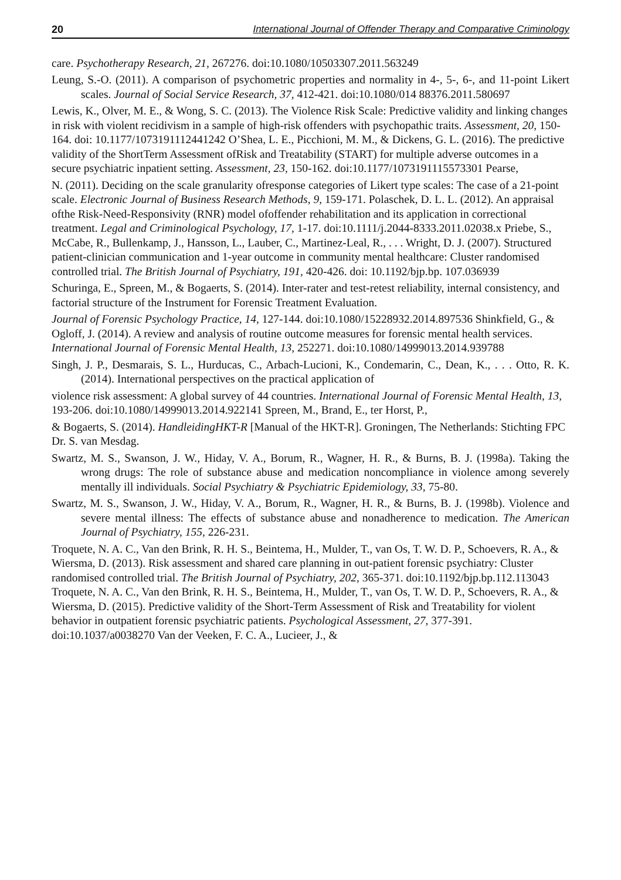20 International Journal of Offender Therapy and Comparative Criminology
care. Psychotherapy Research, 21, 267276. doi:10.1080/10503307.2011.563249
Leung, S.-O. (2011). A comparison of psychometric properties and normality in 4-, 5-, 6-, and 11-point Likert scales. Journal of Social Service Research, 37, 412-421. doi:10.1080/014 88376.2011.580697
Lewis, K., Olver, M. E., & Wong, S. C. (2013). The Violence Risk Scale: Predictive validity and linking changes in risk with violent recidivism in a sample of high-risk offenders with psychopathic traits. Assessment, 20, 150-164. doi: 10.1177/1073191112441242 O’Shea, L. E., Picchioni, M. M., & Dickens, G. L. (2016). The predictive validity of the ShortTerm Assessment ofRisk and Treatability (START) for multiple adverse outcomes in a secure psychiatric inpatient setting. Assessment, 23, 150-162. doi:10.1177/1073191115573301 Pearse,
N. (2011). Deciding on the scale granularity ofresponse categories of Likert type scales: The case of a 21-point scale. Electronic Journal of Business Research Methods, 9, 159-171. Polaschek, D. L. L. (2012). An appraisal ofthe Risk-Need-Responsivity (RNR) model ofoffender rehabilitation and its application in correctional treatment. Legal and Criminological Psychology, 17, 1-17. doi:10.1111/j.2044-8333.2011.02038.x Priebe, S., McCabe, R., Bullenkamp, J., Hansson, L., Lauber, C., Martinez-Leal, R., . . . Wright, D. J. (2007). Structured patient-clinician communication and 1-year outcome in community mental healthcare: Cluster randomised controlled trial. The British Journal of Psychiatry, 191, 420-426. doi: 10.1192/bjp.bp. 107.036939
Schuringa, E., Spreen, M., & Bogaerts, S. (2014). Inter-rater and test-retest reliability, internal consistency, and factorial structure of the Instrument for Forensic Treatment Evaluation.
Journal of Forensic Psychology Practice, 14, 127-144. doi:10.1080/15228932.2014.897536 Shinkfield, G., & Ogloff, J. (2014). A review and analysis of routine outcome measures for forensic mental health services. International Journal of Forensic Mental Health, 13, 252271. doi:10.1080/14999013.2014.939788
Singh, J. P., Desmarais, S. L., Hurducas, C., Arbach-Lucioni, K., Condemarin, C., Dean, K., . . . Otto, R. K. (2014). International perspectives on the practical application of
violence risk assessment: A global survey of 44 countries. International Journal of Forensic Mental Health, 13, 193-206. doi:10.1080/14999013.2014.922141 Spreen, M., Brand, E., ter Horst, P.,
& Bogaerts, S. (2014). HandleidingHKT-R [Manual of the HKT-R]. Groningen, The Netherlands: Stichting FPC Dr. S. van Mesdag.
Swartz, M. S., Swanson, J. W., Hiday, V. A., Borum, R., Wagner, H. R., & Burns, B. J. (1998a). Taking the wrong drugs: The role of substance abuse and medication noncompliance in violence among severely mentally ill individuals. Social Psychiatry & Psychiatric Epidemiology, 33, 75-80.
Swartz, M. S., Swanson, J. W., Hiday, V. A., Borum, R., Wagner, H. R., & Burns, B. J. (1998b). Violence and severe mental illness: The effects of substance abuse and nonadherence to medication. The American Journal of Psychiatry, 155, 226-231.
Troquete, N. A. C., Van den Brink, R. H. S., Beintema, H., Mulder, T., van Os, T. W. D. P., Schoevers, R. A., & Wiersma, D. (2013). Risk assessment and shared care planning in out-patient forensic psychiatry: Cluster randomised controlled trial. The British Journal of Psychiatry, 202, 365-371. doi:10.1192/bjp.bp.112.113043 Troquete, N. A. C., Van den Brink, R. H. S., Beintema, H., Mulder, T., van Os, T. W. D. P., Schoevers, R. A., & Wiersma, D. (2015). Predictive validity of the Short-Term Assessment of Risk and Treatability for violent behavior in outpatient forensic psychiatric patients. Psychological Assessment, 27, 377-391. doi:10.1037/a0038270 Van der Veeken, F. C. A., Lucieer, J., &